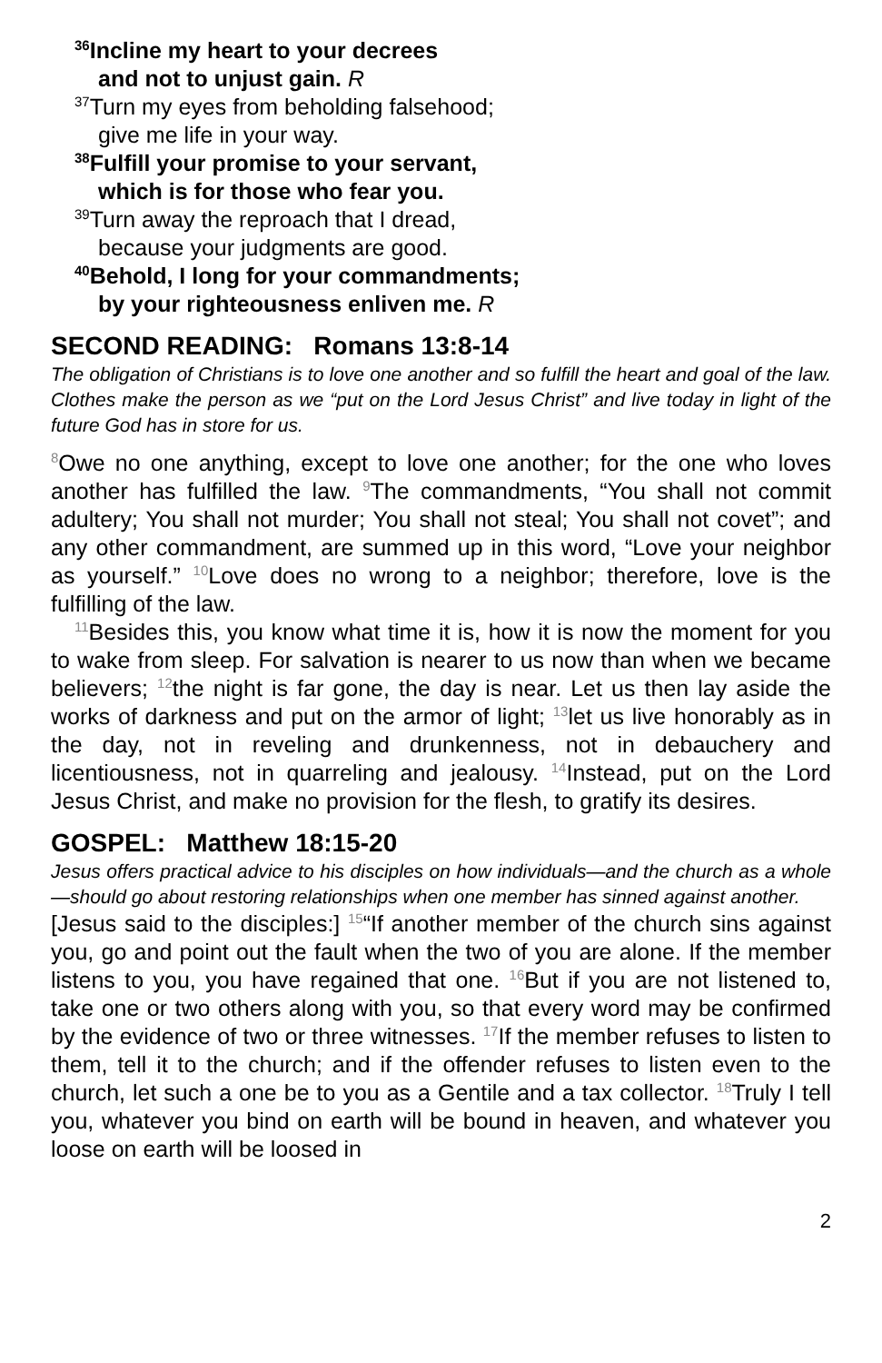<sup>36</sup> Incline my heart to your decrees
and not to unjust gain. R
<sup>37</sup> Turn my eyes from beholding falsehood;
give me life in your way.
<sup>38</sup> Fulfill your promise to your servant,
which is for those who fear you.
<sup>39</sup> Turn away the reproach that I dread,
because your judgments are good.
<sup>40</sup> Behold, I long for your commandments;
by your righteousness enliven me. R
SECOND READING: Romans 13:8-14
The obligation of Christians is to love one another and so fulfill the heart and goal of the law. Clothes make the person as we “put on the Lord Jesus Christ” and live today in light of the future God has in store for us.
<sup>8</sup> Owe no one anything, except to love one another; for the one who loves another has fulfilled the law. <sup>9</sup>The commandments, “You shall not commit adultery; You shall not murder; You shall not steal; You shall not covet”; and any other commandment, are summed up in this word, “Love your neighbor as yourself.” <sup>10</sup>Love does no wrong to a neighbor; therefore, love is the fulfilling of the law.
<sup>11</sup> Besides this, you know what time it is, how it is now the moment for you to wake from sleep. For salvation is nearer to us now than when we became believers; <sup>12</sup>the night is far gone, the day is near. Let us then lay aside the works of darkness and put on the armor of light; <sup>13</sup>let us live honorably as in the day, not in reveling and drunkenness, not in debauchery and licentiousness, not in quarreling and jealousy. <sup>14</sup>Instead, put on the Lord Jesus Christ, and make no provision for the flesh, to gratify its desires.
GOSPEL: Matthew 18:15-20
Jesus offers practical advice to his disciples on how individuals—and the church as a whole—should go about restoring relationships when one member has sinned against another.
[Jesus said to the disciples:] <sup>15</sup>“If another member of the church sins against you, go and point out the fault when the two of you are alone. If the member listens to you, you have regained that one. <sup>16</sup>But if you are not listened to, take one or two others along with you, so that every word may be confirmed by the evidence of two or three witnesses. <sup>17</sup>If the member refuses to listen to them, tell it to the church; and if the offender refuses to listen even to the church, let such a one be to you as a Gentile and a tax collector. <sup>18</sup>Truly I tell you, whatever you bind on earth will be bound in heaven, and whatever you loose on earth will be loosed in
2